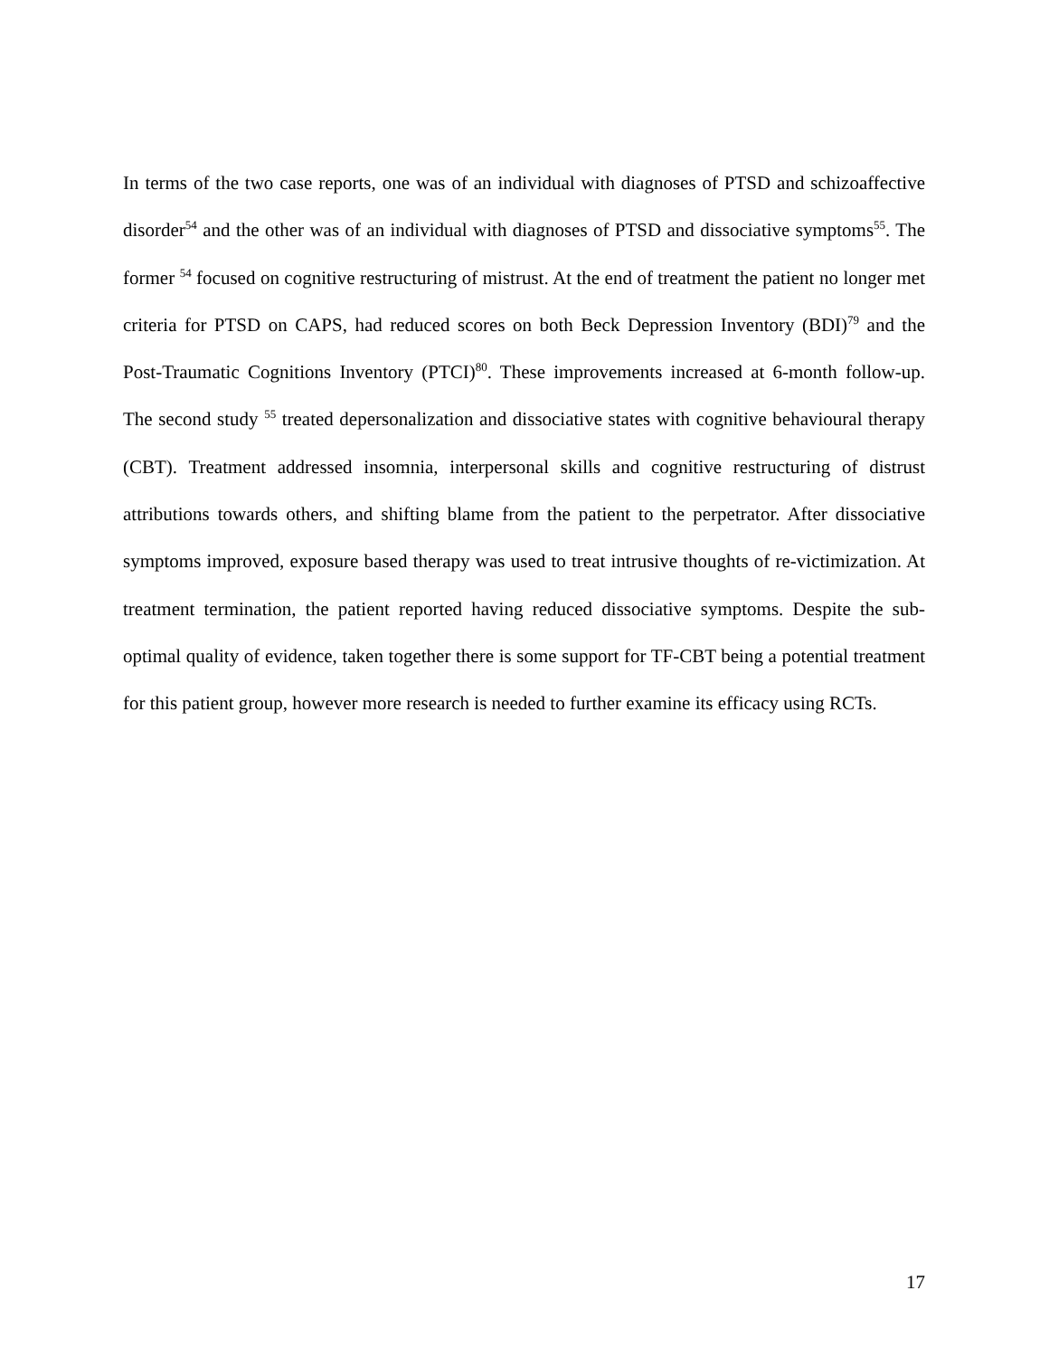In terms of the two case reports, one was of an individual with diagnoses of PTSD and schizoaffective disorder<sup>54</sup> and the other was of an individual with diagnoses of PTSD and dissociative symptoms<sup>55</sup>. The former <sup>54</sup> focused on cognitive restructuring of mistrust. At the end of treatment the patient no longer met criteria for PTSD on CAPS, had reduced scores on both Beck Depression Inventory (BDI)<sup>79</sup> and the Post-Traumatic Cognitions Inventory (PTCI)<sup>80</sup>. These improvements increased at 6-month follow-up. The second study <sup>55</sup> treated depersonalization and dissociative states with cognitive behavioural therapy (CBT). Treatment addressed insomnia, interpersonal skills and cognitive restructuring of distrust attributions towards others, and shifting blame from the patient to the perpetrator. After dissociative symptoms improved, exposure based therapy was used to treat intrusive thoughts of re-victimization. At treatment termination, the patient reported having reduced dissociative symptoms. Despite the sub-optimal quality of evidence, taken together there is some support for TF-CBT being a potential treatment for this patient group, however more research is needed to further examine its efficacy using RCTs.
17